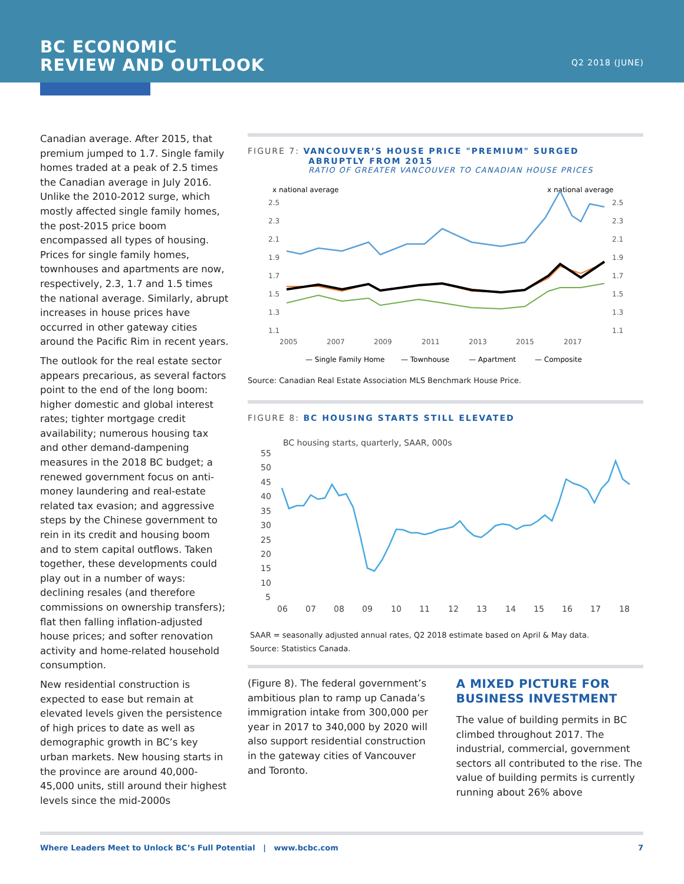BC ECONOMIC
REVIEW AND OUTLOOK
Q2 2018 (JUNE)
Canadian average. After 2015, that premium jumped to 1.7. Single family homes traded at a peak of 2.5 times the Canadian average in July 2016. Unlike the 2010-2012 surge, which mostly affected single family homes, the post-2015 price boom encompassed all types of housing. Prices for single family homes, townhouses and apartments are now, respectively, 2.3, 1.7 and 1.5 times the national average. Similarly, abrupt increases in house prices have occurred in other gateway cities around the Pacific Rim in recent years.
The outlook for the real estate sector appears precarious, as several factors point to the end of the long boom: higher domestic and global interest rates; tighter mortgage credit availability; numerous housing tax and other demand-dampening measures in the 2018 BC budget; a renewed government focus on anti-money laundering and real-estate related tax evasion; and aggressive steps by the Chinese government to rein in its credit and housing boom and to stem capital outflows. Taken together, these developments could play out in a number of ways: declining resales (and therefore commissions on ownership transfers); flat then falling inflation-adjusted house prices; and softer renovation activity and home-related household consumption.
New residential construction is expected to ease but remain at elevated levels given the persistence of high prices to date as well as demographic growth in BC’s key urban markets. New housing starts in the province are around 40,000-45,000 units, still around their highest levels since the mid-2000s
FIGURE 7: VANCOUVER’S HOUSE PRICE "PREMIUM" SURGED
ABRUPTLY FROM 2015
RATIO OF GREATER VANCOUVER TO CANADIAN HOUSE PRICES
x national average
x national average
2.5
2.3
2.1
1.9
1.7
1.5
1.3
1.1
2.5
2.3
2.1
1.9
1.7
1.5
1.3
1.1
2005
2007
2009
2011
2013
2015
2017
— Single Family Home
— Townhouse
— Apartment
— Composite
Source: Canadian Real Estate Association MLS Benchmark House Price.
FIGURE 8: BC HOUSING STARTS STILL ELEVATED
BC housing starts, quarterly, SAAR, 000s
55
50
45
40
35
30
25
20
15
10
5
06
07
08
09
10
11
12
13
14
15
16
17
18
SAAR = seasonally adjusted annual rates, Q2 2018 estimate based on April & May data.
Source: Statistics Canada.
(Figure 8). The federal government’s ambitious plan to ramp up Canada’s immigration intake from 300,000 per year in 2017 to 340,000 by 2020 will also support residential construction in the gateway cities of Vancouver and Toronto.
A MIXED PICTURE FOR BUSINESS INVESTMENT
The value of building permits in BC climbed throughout 2017. The industrial, commercial, government sectors all contributed to the rise. The value of building permits is currently running about 26% above
Where Leaders Meet to Unlock BC’s Full Potential | www.bcbc.com 7